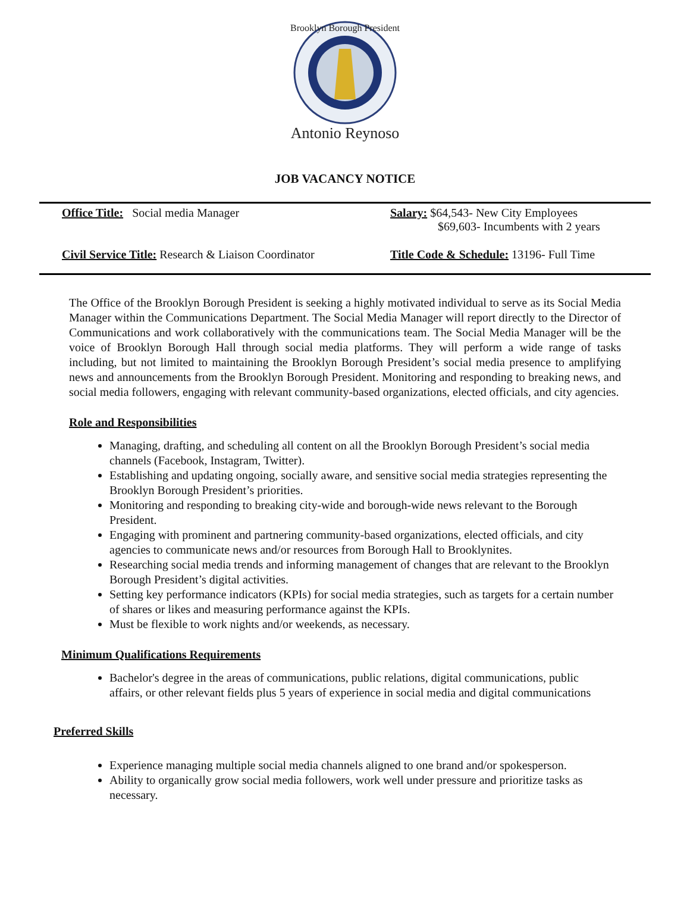Brooklyn Borough President
Antonio Reynoso
JOB VACANCY NOTICE
Office Title: Social media Manager Salary: $64,543- New City Employees
$69,603- Incumbents with 2 years
Civil Service Title: Research & Liaison Coordinator
Title Code & Schedule: 13196- Full Time
The Office of the Brooklyn Borough President is seeking a highly motivated individual to serve as its Social Media Manager within the Communications Department. The Social Media Manager will report directly to the Director of Communications and work collaboratively with the communications team. The Social Media Manager will be the voice of Brooklyn Borough Hall through social media platforms. They will perform a wide range of tasks including, but not limited to maintaining the Brooklyn Borough President’s social media presence to amplifying news and announcements from the Brooklyn Borough President. Monitoring and responding to breaking news, and social media followers, engaging with relevant community-based organizations, elected officials, and city agencies.
Role and Responsibilities
Managing, drafting, and scheduling all content on all the Brooklyn Borough President’s social media channels (Facebook, Instagram, Twitter).
Establishing and updating ongoing, socially aware, and sensitive social media strategies representing the Brooklyn Borough President’s priorities.
Monitoring and responding to breaking city-wide and borough-wide news relevant to the Borough President.
Engaging with prominent and partnering community-based organizations, elected officials, and city agencies to communicate news and/or resources from Borough Hall to Brooklynites.
Researching social media trends and informing management of changes that are relevant to the Brooklyn Borough President’s digital activities.
Setting key performance indicators (KPIs) for social media strategies, such as targets for a certain number of shares or likes and measuring performance against the KPIs.
Must be flexible to work nights and/or weekends, as necessary.
Minimum Qualifications Requirements
Bachelor's degree in the areas of communications, public relations, digital communications, public affairs, or other relevant fields plus 5 years of experience in social media and digital communications
Preferred Skills
Experience managing multiple social media channels aligned to one brand and/or spokesperson.
Ability to organically grow social media followers, work well under pressure and prioritize tasks as necessary.